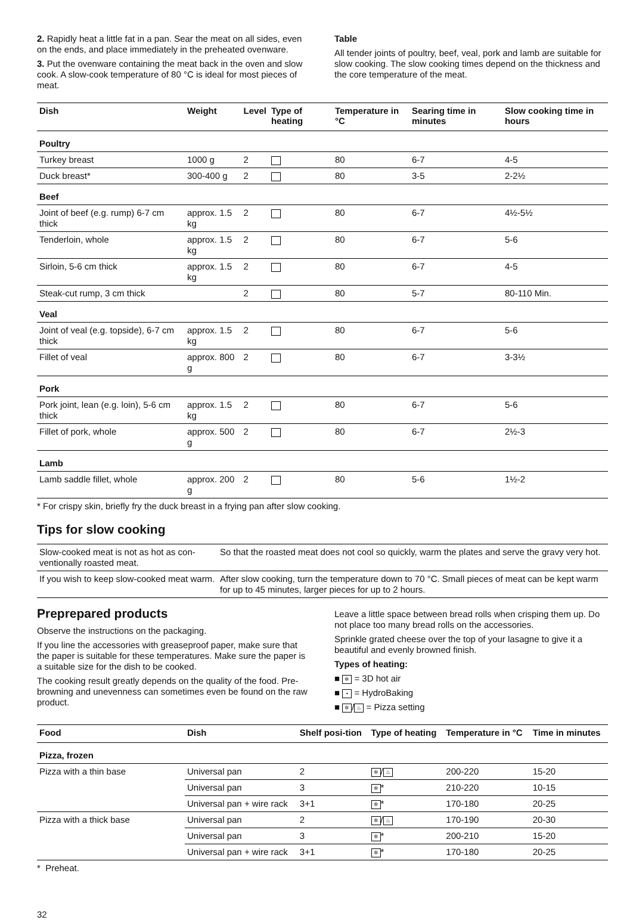2. Rapidly heat a little fat in a pan. Sear the meat on all sides, even on the ends, and place immediately in the preheated ovenware.
3. Put the ovenware containing the meat back in the oven and slow cook. A slow-cook temperature of 80 °C is ideal for most pieces of meat.
Table
All tender joints of poultry, beef, veal, pork and lamb are suitable for slow cooking. The slow cooking times depend on the thickness and the core temperature of the meat.
| Dish | Weight | Level | Type of heating | Temperature in °C | Searing time in minutes | Slow cooking time in hours |
| --- | --- | --- | --- | --- | --- | --- |
| Poultry | | | | | | |
| Turkey breast | 1000 g | 2 | | 80 | 6-7 | 4-5 |
| Duck breast* | 300-400 g | 2 | | 80 | 3-5 | 2-2½ |
| Beef | | | | | | |
| Joint of beef (e.g. rump) 6-7 cm thick | approx. 1.5 kg | 2 | | 80 | 6-7 | 4½-5½ |
| Tenderloin, whole | approx. 1.5 kg | 2 | | 80 | 6-7 | 5-6 |
| Sirloin, 5-6 cm thick | approx. 1.5 kg | 2 | | 80 | 6-7 | 4-5 |
| Steak-cut rump, 3 cm thick | | 2 | | 80 | 5-7 | 80-110 Min. |
| Veal | | | | | | |
| Joint of veal (e.g. topside), 6-7 cm thick | approx. 1.5 kg | 2 | | 80 | 6-7 | 5-6 |
| Fillet of veal | approx. 800 g | 2 | | 80 | 6-7 | 3-3½ |
| Pork | | | | | | |
| Pork joint, lean (e.g. loin), 5-6 cm thick | approx. 1.5 kg | 2 | | 80 | 6-7 | 5-6 |
| Fillet of pork, whole | approx. 500 g | 2 | | 80 | 6-7 | 2½-3 |
| Lamb | | | | | | |
| Lamb saddle fillet, whole | approx. 200 g | 2 | | 80 | 5-6 | 1½-2 |
* For crispy skin, briefly fry the duck breast in a frying pan after slow cooking.
Tips for slow cooking
| Slow-cooked meat is not as hot as con-ventionally roasted meat. | So that the roasted meat does not cool so quickly, warm the plates and serve the gravy very hot. |
| If you wish to keep slow-cooked meat warm. | After slow cooking, turn the temperature down to 70 °C. Small pieces of meat can be kept warm for up to 45 minutes, larger pieces for up to 2 hours. |
Preprepared products
Observe the instructions on the packaging.
If you line the accessories with greaseproof paper, make sure that the paper is suitable for these temperatures. Make sure the paper is a suitable size for the dish to be cooked.
The cooking result greatly depends on the quality of the food. Pre-browning and unevenness can sometimes even be found on the raw product.
Leave a little space between bread rolls when crisping them up. Do not place too many bread rolls on the accessories.
Sprinkle grated cheese over the top of your lasagne to give it a beautiful and evenly browned finish.
Types of heating:
■ ✲ = 3D hot air
■ • = HydroBaking
■ ✲ / ♨ = Pizza setting
| Food | Dish | Shelf posi-tion | Type of heating | Temperature in °C | Time in minutes |
| --- | --- | --- | --- | --- | --- |
| Pizza, frozen | | | | | |
| Pizza with a thin base | Universal pan | 2 | ✲ / ♨ | 200-220 | 15-20 |
| | Universal pan | 3 | ✲ * | 210-220 | 10-15 |
| | Universal pan + wire rack | 3+1 | ✲ * | 170-180 | 20-25 |
| Pizza with a thick base | Universal pan | 2 | ✲ / ♨ | 170-190 | 20-30 |
| | Universal pan | 3 | ✲ * | 200-210 | 15-20 |
| | Universal pan + wire rack | 3+1 | ✲ * | 170-180 | 20-25 |
* Preheat.
32